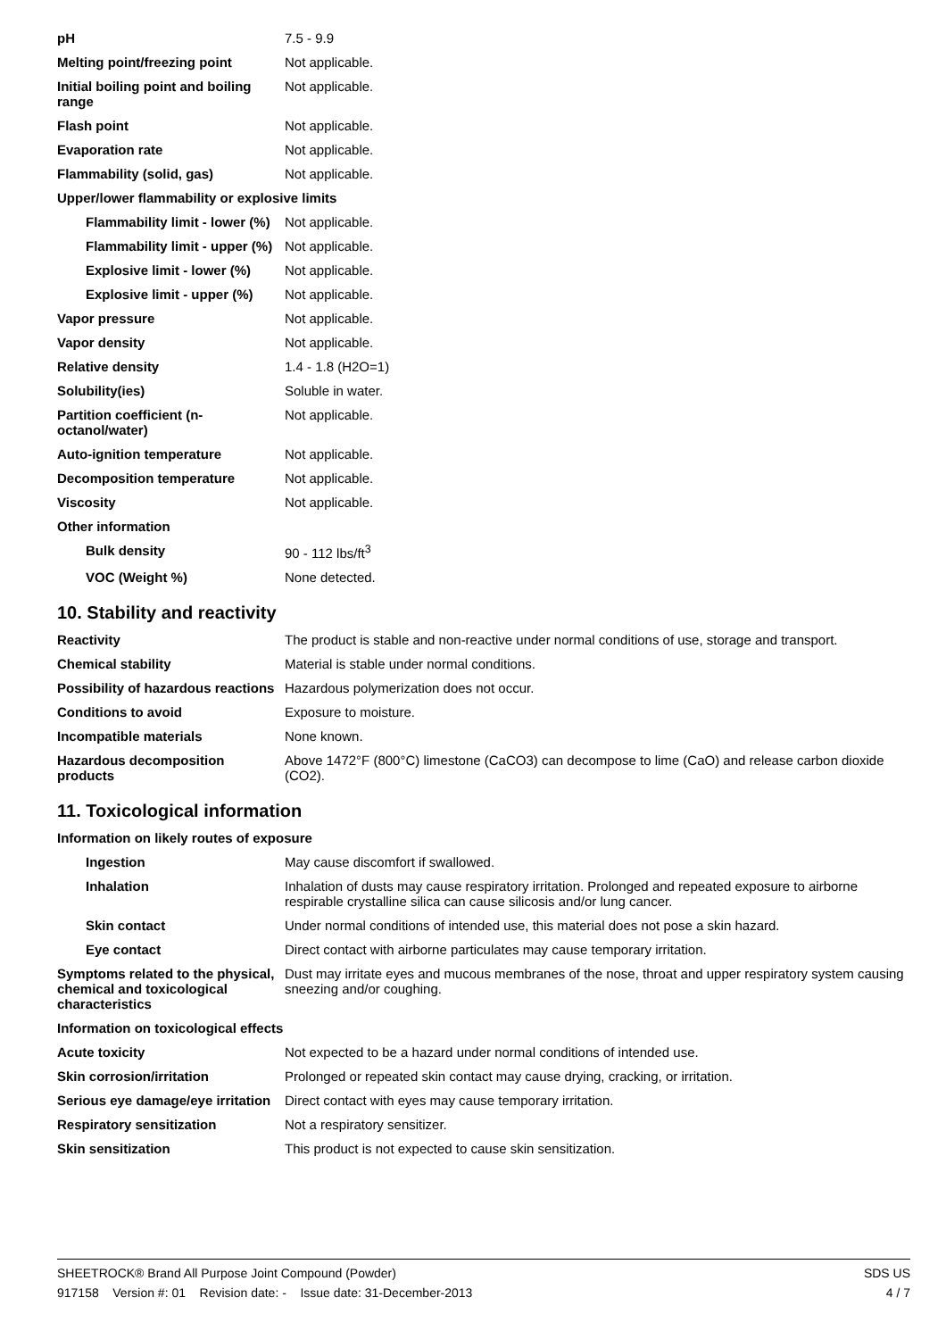| pH | 7.5 - 9.9 |
| Melting point/freezing point | Not applicable. |
| Initial boiling point and boiling range | Not applicable. |
| Flash point | Not applicable. |
| Evaporation rate | Not applicable. |
| Flammability (solid, gas) | Not applicable. |
| Upper/lower flammability or explosive limits | |
| Flammability limit - lower (%) | Not applicable. |
| Flammability limit - upper (%) | Not applicable. |
| Explosive limit - lower (%) | Not applicable. |
| Explosive limit - upper (%) | Not applicable. |
| Vapor pressure | Not applicable. |
| Vapor density | Not applicable. |
| Relative density | 1.4 - 1.8 (H2O=1) |
| Solubility(ies) | Soluble in water. |
| Partition coefficient (n-octanol/water) | Not applicable. |
| Auto-ignition temperature | Not applicable. |
| Decomposition temperature | Not applicable. |
| Viscosity | Not applicable. |
| Other information | |
| Bulk density | 90 - 112 lbs/ft<sup>3</sup> |
| VOC (Weight %) | None detected. |
10. Stability and reactivity
| Reactivity | The product is stable and non-reactive under normal conditions of use, storage and transport. |
| Chemical stability | Material is stable under normal conditions. |
| Possibility of hazardous reactions | Hazardous polymerization does not occur. |
| Conditions to avoid | Exposure to moisture. |
| Incompatible materials | None known. |
| Hazardous decomposition products | Above 1472°F (800°C) limestone (CaCO3) can decompose to lime (CaO) and release carbon dioxide (CO2). |
11. Toxicological information
| Information on likely routes of exposure | |
| Ingestion | May cause discomfort if swallowed. |
| Inhalation | Inhalation of dusts may cause respiratory irritation. Prolonged and repeated exposure to airborne respirable crystalline silica can cause silicosis and/or lung cancer. |
| Skin contact | Under normal conditions of intended use, this material does not pose a skin hazard. |
| Eye contact | Direct contact with airborne particulates may cause temporary irritation. |
| Symptoms related to the physical, chemical and toxicological characteristics | Dust may irritate eyes and mucous membranes of the nose, throat and upper respiratory system causing sneezing and/or coughing. |
| Information on toxicological effects | |
| Acute toxicity | Not expected to be a hazard under normal conditions of intended use. |
| Skin corrosion/irritation | Prolonged or repeated skin contact may cause drying, cracking, or irritation. |
| Serious eye damage/eye irritation | Direct contact with eyes may cause temporary irritation. |
| Respiratory sensitization | Not a respiratory sensitizer. |
| Skin sensitization | This product is not expected to cause skin sensitization. |
SHEETROCK® Brand All Purpose Joint Compound (Powder) SDS US
917158 Version #: 01 Revision date: - Issue date: 31-December-2013 4 / 7